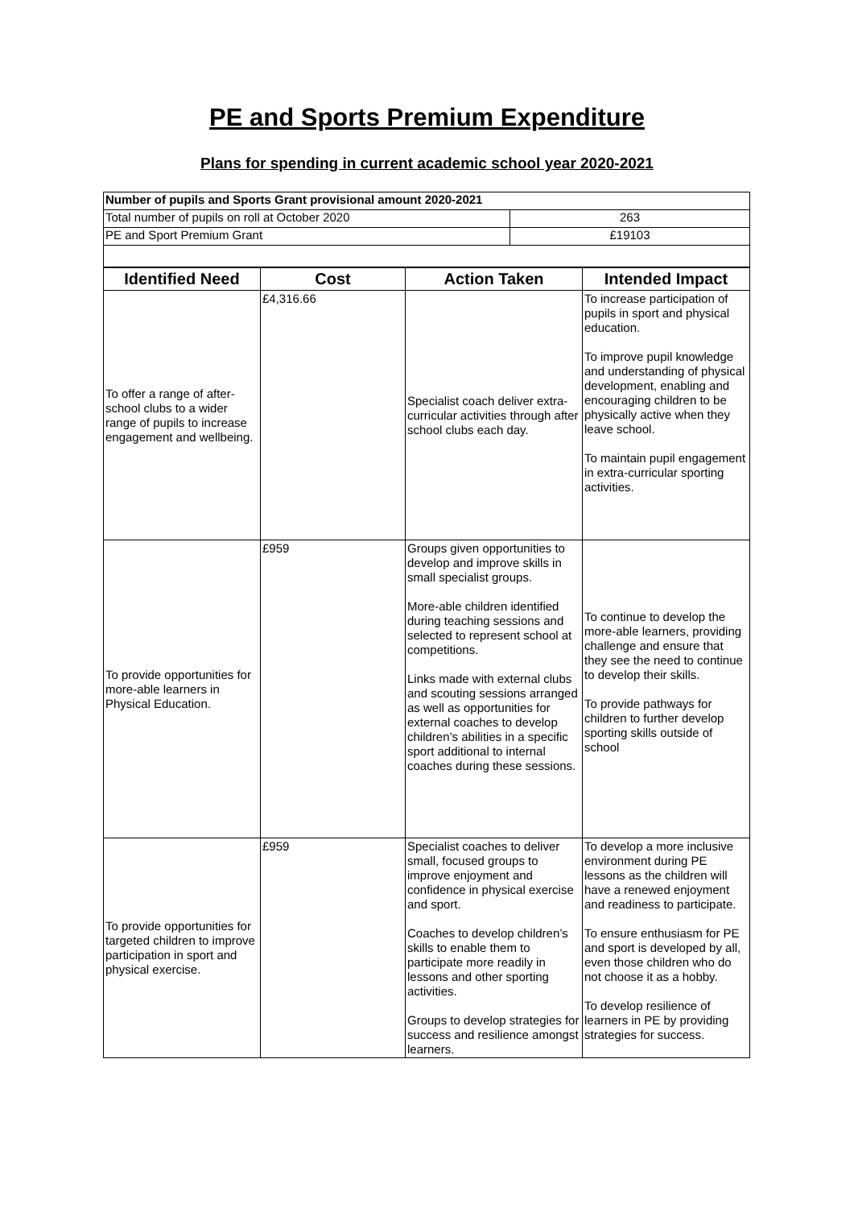PE and Sports Premium Expenditure
Plans for spending in current academic school year 2020-2021
| Number of pupils and Sports Grant provisional amount 2020-2021 | |
| Total number of pupils on roll at October 2020 | 263 |
| PE and Sport Premium Grant | £19103 |
| Identified Need | Cost | Action Taken | Intended Impact |
| --- | --- | --- | --- |
| To offer a range of after-school clubs to a wider range of pupils to increase engagement and wellbeing. | £4,316.66 | Specialist coach deliver extra-curricular activities through after school clubs each day. | To increase participation of pupils in sport and physical education. To improve pupil knowledge and understanding of physical development, enabling and encouraging children to be physically active when they leave school. To maintain pupil engagement in extra-curricular sporting activities. |
| To provide opportunities for more-able learners in Physical Education. | £959 | Groups given opportunities to develop and improve skills in small specialist groups. More-able children identified during teaching sessions and selected to represent school at competitions. Links made with external clubs and scouting sessions arranged as well as opportunities for external coaches to develop children’s abilities in a specific sport additional to internal coaches during these sessions. | To continue to develop the more-able learners, providing challenge and ensure that they see the need to continue to develop their skills. To provide pathways for children to further develop sporting skills outside of school |
| To provide opportunities for targeted children to improve participation in sport and physical exercise. | £959 | Specialist coaches to deliver small, focused groups to improve enjoyment and confidence in physical exercise and sport. Coaches to develop children’s skills to enable them to participate more readily in lessons and other sporting activities. Groups to develop strategies for success and resilience amongst learners. | To develop a more inclusive environment during PE lessons as the children will have a renewed enjoyment and readiness to participate. To ensure enthusiasm for PE and sport is developed by all, even those children who do not choose it as a hobby. To develop resilience of learners in PE by providing strategies for success. |